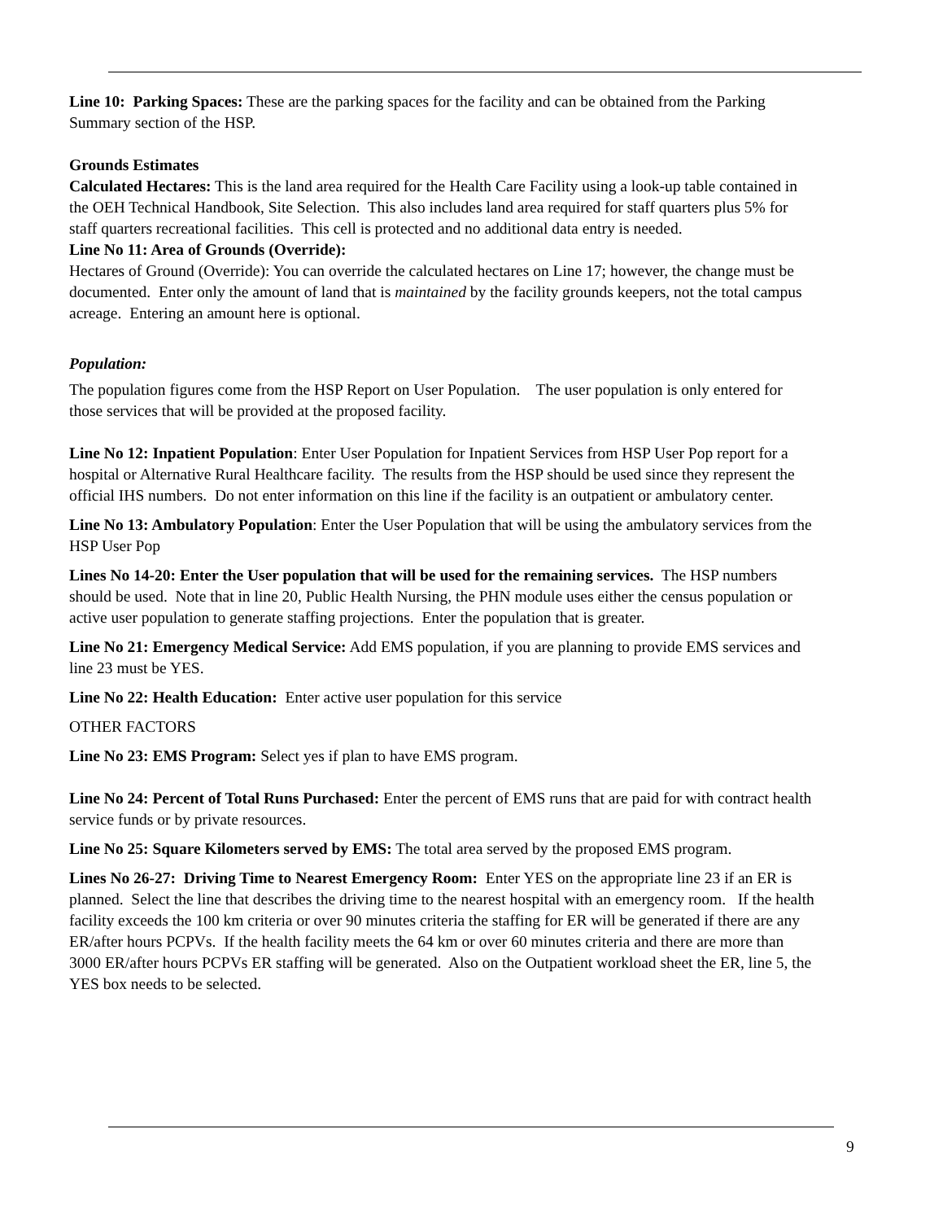Line 10: Parking Spaces: These are the parking spaces for the facility and can be obtained from the Parking Summary section of the HSP.
Grounds Estimates
Calculated Hectares: This is the land area required for the Health Care Facility using a look-up table contained in the OEH Technical Handbook, Site Selection. This also includes land area required for staff quarters plus 5% for staff quarters recreational facilities. This cell is protected and no additional data entry is needed.
Line No 11: Area of Grounds (Override):
Hectares of Ground (Override): You can override the calculated hectares on Line 17; however, the change must be documented. Enter only the amount of land that is maintained by the facility grounds keepers, not the total campus acreage. Entering an amount here is optional.
Population:
The population figures come from the HSP Report on User Population. The user population is only entered for those services that will be provided at the proposed facility.
Line No 12: Inpatient Population: Enter User Population for Inpatient Services from HSP User Pop report for a hospital or Alternative Rural Healthcare facility. The results from the HSP should be used since they represent the official IHS numbers. Do not enter information on this line if the facility is an outpatient or ambulatory center.
Line No 13: Ambulatory Population: Enter the User Population that will be using the ambulatory services from the HSP User Pop
Lines No 14-20: Enter the User population that will be used for the remaining services. The HSP numbers should be used. Note that in line 20, Public Health Nursing, the PHN module uses either the census population or active user population to generate staffing projections. Enter the population that is greater.
Line No 21: Emergency Medical Service: Add EMS population, if you are planning to provide EMS services and line 23 must be YES.
Line No 22: Health Education: Enter active user population for this service
OTHER FACTORS
Line No 23: EMS Program: Select yes if plan to have EMS program.
Line No 24: Percent of Total Runs Purchased: Enter the percent of EMS runs that are paid for with contract health service funds or by private resources.
Line No 25: Square Kilometers served by EMS: The total area served by the proposed EMS program.
Lines No 26-27: Driving Time to Nearest Emergency Room: Enter YES on the appropriate line 23 if an ER is planned. Select the line that describes the driving time to the nearest hospital with an emergency room. If the health facility exceeds the 100 km criteria or over 90 minutes criteria the staffing for ER will be generated if there are any ER/after hours PCPVs. If the health facility meets the 64 km or over 60 minutes criteria and there are more than 3000 ER/after hours PCPVs ER staffing will be generated. Also on the Outpatient workload sheet the ER, line 5, the YES box needs to be selected.
9